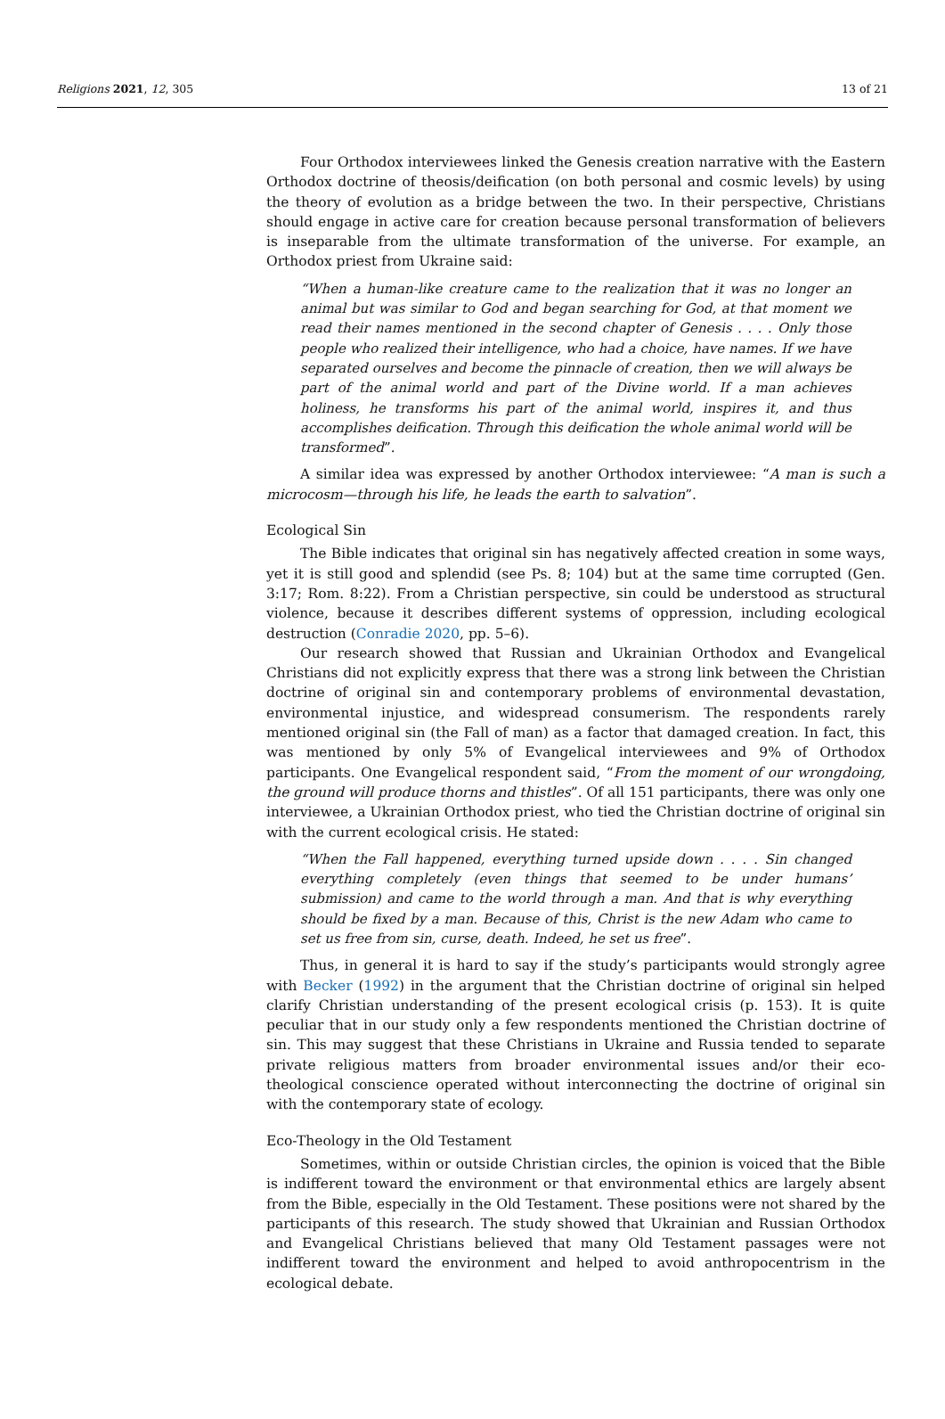Religions 2021, 12, 305 13 of 21
Four Orthodox interviewees linked the Genesis creation narrative with the Eastern Orthodox doctrine of theosis/deification (on both personal and cosmic levels) by using the theory of evolution as a bridge between the two. In their perspective, Christians should engage in active care for creation because personal transformation of believers is inseparable from the ultimate transformation of the universe. For example, an Orthodox priest from Ukraine said:
“When a human-like creature came to the realization that it was no longer an animal but was similar to God and began searching for God, at that moment we read their names mentioned in the second chapter of Genesis . . . . Only those people who realized their intelligence, who had a choice, have names. If we have separated ourselves and become the pinnacle of creation, then we will always be part of the animal world and part of the Divine world. If a man achieves holiness, he transforms his part of the animal world, inspires it, and thus accomplishes deification. Through this deification the whole animal world will be transformed”.
A similar idea was expressed by another Orthodox interviewee: “A man is such a microcosm—through his life, he leads the earth to salvation”.
Ecological Sin
The Bible indicates that original sin has negatively affected creation in some ways, yet it is still good and splendid (see Ps. 8; 104) but at the same time corrupted (Gen. 3:17; Rom. 8:22). From a Christian perspective, sin could be understood as structural violence, because it describes different systems of oppression, including ecological destruction (Conradie 2020, pp. 5–6).
Our research showed that Russian and Ukrainian Orthodox and Evangelical Christians did not explicitly express that there was a strong link between the Christian doctrine of original sin and contemporary problems of environmental devastation, environmental injustice, and widespread consumerism. The respondents rarely mentioned original sin (the Fall of man) as a factor that damaged creation. In fact, this was mentioned by only 5% of Evangelical interviewees and 9% of Orthodox participants. One Evangelical respondent said, “From the moment of our wrongdoing, the ground will produce thorns and thistles”. Of all 151 participants, there was only one interviewee, a Ukrainian Orthodox priest, who tied the Christian doctrine of original sin with the current ecological crisis. He stated:
“When the Fall happened, everything turned upside down . . . . Sin changed everything completely (even things that seemed to be under humans’ submission) and came to the world through a man. And that is why everything should be fixed by a man. Because of this, Christ is the new Adam who came to set us free from sin, curse, death. Indeed, he set us free”.
Thus, in general it is hard to say if the study’s participants would strongly agree with Becker (1992) in the argument that the Christian doctrine of original sin helped clarify Christian understanding of the present ecological crisis (p. 153). It is quite peculiar that in our study only a few respondents mentioned the Christian doctrine of sin. This may suggest that these Christians in Ukraine and Russia tended to separate private religious matters from broader environmental issues and/or their eco-theological conscience operated without interconnecting the doctrine of original sin with the contemporary state of ecology.
Eco-Theology in the Old Testament
Sometimes, within or outside Christian circles, the opinion is voiced that the Bible is indifferent toward the environment or that environmental ethics are largely absent from the Bible, especially in the Old Testament. These positions were not shared by the participants of this research. The study showed that Ukrainian and Russian Orthodox and Evangelical Christians believed that many Old Testament passages were not indifferent toward the environment and helped to avoid anthropocentrism in the ecological debate.